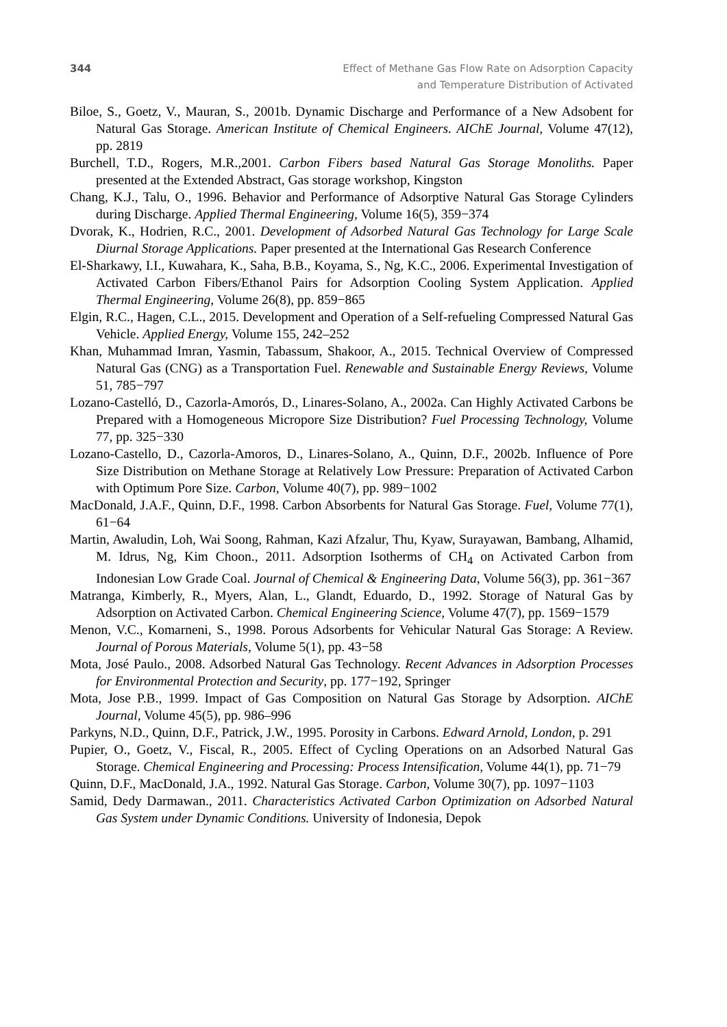344 Effect of Methane Gas Flow Rate on Adsorption Capacity
and Temperature Distribution of Activated
Biloe, S., Goetz, V., Mauran, S., 2001b. Dynamic Discharge and Performance of a New Adsobent for Natural Gas Storage. American Institute of Chemical Engineers. AIChE Journal, Volume 47(12), pp. 2819
Burchell, T.D., Rogers, M.R.,2001. Carbon Fibers based Natural Gas Storage Monoliths. Paper presented at the Extended Abstract, Gas storage workshop, Kingston
Chang, K.J., Talu, O., 1996. Behavior and Performance of Adsorptive Natural Gas Storage Cylinders during Discharge. Applied Thermal Engineering, Volume 16(5), 359−374
Dvorak, K., Hodrien, R.C., 2001. Development of Adsorbed Natural Gas Technology for Large Scale Diurnal Storage Applications. Paper presented at the International Gas Research Conference
El-Sharkawy, I.I., Kuwahara, K., Saha, B.B., Koyama, S., Ng, K.C., 2006. Experimental Investigation of Activated Carbon Fibers/Ethanol Pairs for Adsorption Cooling System Application. Applied Thermal Engineering, Volume 26(8), pp. 859−865
Elgin, R.C., Hagen, C.L., 2015. Development and Operation of a Self-refueling Compressed Natural Gas Vehicle. Applied Energy, Volume 155, 242–252
Khan, Muhammad Imran, Yasmin, Tabassum, Shakoor, A., 2015. Technical Overview of Compressed Natural Gas (CNG) as a Transportation Fuel. Renewable and Sustainable Energy Reviews, Volume 51, 785−797
Lozano-Castelló, D., Cazorla-Amorós, D., Linares-Solano, A., 2002a. Can Highly Activated Carbons be Prepared with a Homogeneous Micropore Size Distribution? Fuel Processing Technology, Volume 77, pp. 325−330
Lozano-Castello, D., Cazorla-Amoros, D., Linares-Solano, A., Quinn, D.F., 2002b. Influence of Pore Size Distribution on Methane Storage at Relatively Low Pressure: Preparation of Activated Carbon with Optimum Pore Size. Carbon, Volume 40(7), pp. 989−1002
MacDonald, J.A.F., Quinn, D.F., 1998. Carbon Absorbents for Natural Gas Storage. Fuel, Volume 77(1), 61−64
Martin, Awaludin, Loh, Wai Soong, Rahman, Kazi Afzalur, Thu, Kyaw, Surayawan, Bambang, Alhamid, M. Idrus, Ng, Kim Choon., 2011. Adsorption Isotherms of CH<sub>4</sub> on Activated Carbon from Indonesian Low Grade Coal. Journal of Chemical & Engineering Data, Volume 56(3), pp. 361−367
Matranga, Kimberly, R., Myers, Alan, L., Glandt, Eduardo, D., 1992. Storage of Natural Gas by Adsorption on Activated Carbon. Chemical Engineering Science, Volume 47(7), pp. 1569−1579
Menon, V.C., Komarneni, S., 1998. Porous Adsorbents for Vehicular Natural Gas Storage: A Review. Journal of Porous Materials, Volume 5(1), pp. 43−58
Mota, José Paulo., 2008. Adsorbed Natural Gas Technology. Recent Advances in Adsorption Processes for Environmental Protection and Security, pp. 177−192, Springer
Mota, Jose P.B., 1999. Impact of Gas Composition on Natural Gas Storage by Adsorption. AIChE Journal, Volume 45(5), pp. 986–996
Parkyns, N.D., Quinn, D.F., Patrick, J.W., 1995. Porosity in Carbons. Edward Arnold, London, p. 291
Pupier, O., Goetz, V., Fiscal, R., 2005. Effect of Cycling Operations on an Adsorbed Natural Gas Storage. Chemical Engineering and Processing: Process Intensification, Volume 44(1), pp. 71−79
Quinn, D.F., MacDonald, J.A., 1992. Natural Gas Storage. Carbon, Volume 30(7), pp. 1097−1103
Samid, Dedy Darmawan., 2011. Characteristics Activated Carbon Optimization on Adsorbed Natural Gas System under Dynamic Conditions. University of Indonesia, Depok